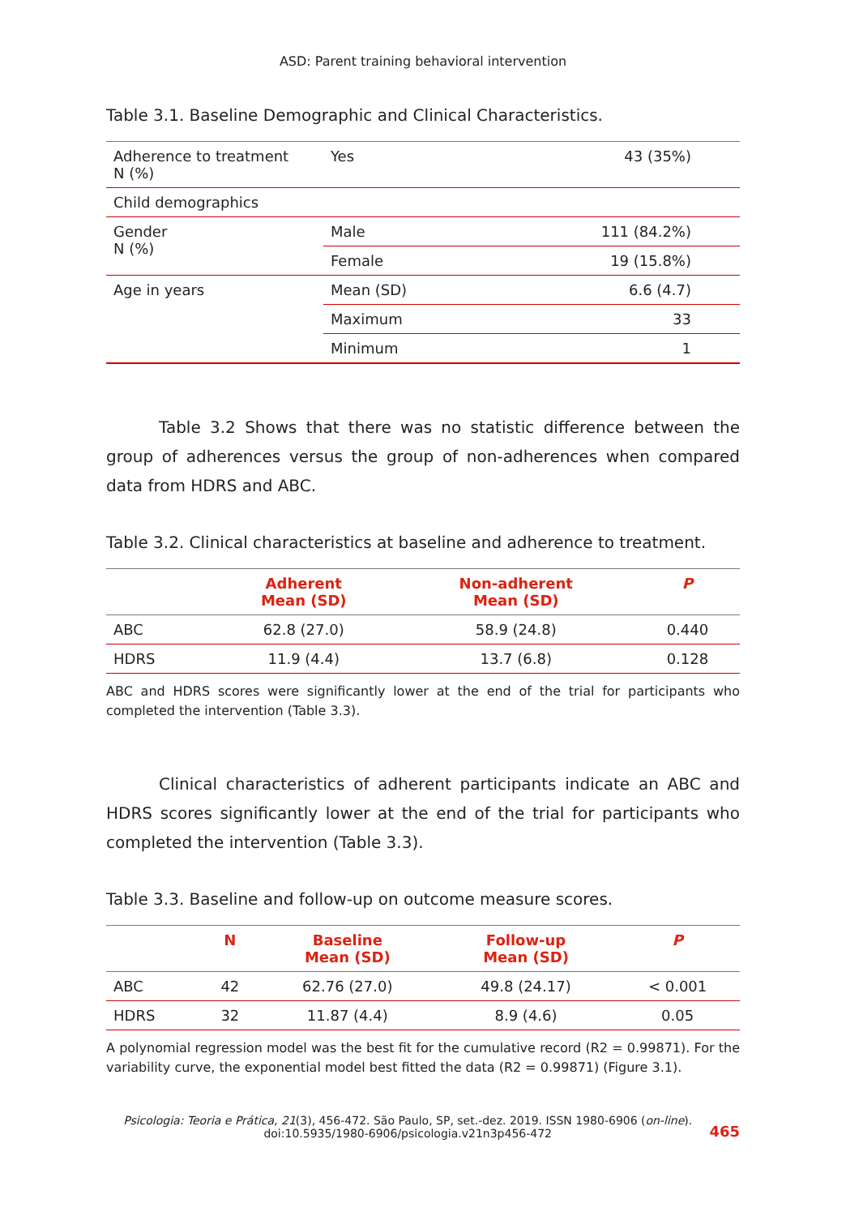ASD: Parent training behavioral intervention
Table 3.1. Baseline Demographic and Clinical Characteristics.
| Adherence to treatment N (%) | Yes | 43 (35%) |
| Child demographics | | |
| Gender N (%) | Male | 111 (84.2%) |
| | Female | 19 (15.8%) |
| Age in years | Mean (SD) | 6.6 (4.7) |
| | Maximum | 33 |
| | Minimum | 1 |
Table 3.2 Shows that there was no statistic difference between the group of adherences versus the group of non-adherences when compared data from HDRS and ABC.
Table 3.2. Clinical characteristics at baseline and adherence to treatment.
| | Adherent Mean (SD) | Non-adherent Mean (SD) | P |
| --- | --- | --- | --- |
| ABC | 62.8 (27.0) | 58.9 (24.8) | 0.440 |
| HDRS | 11.9 (4.4) | 13.7 (6.8) | 0.128 |
ABC and HDRS scores were significantly lower at the end of the trial for participants who completed the intervention (Table 3.3).
Clinical characteristics of adherent participants indicate an ABC and HDRS scores significantly lower at the end of the trial for participants who completed the intervention (Table 3.3).
Table 3.3. Baseline and follow-up on outcome measure scores.
| | N | Baseline Mean (SD) | Follow-up Mean (SD) | P |
| --- | --- | --- | --- | --- |
| ABC | 42 | 62.76 (27.0) | 49.8 (24.17) | < 0.001 |
| HDRS | 32 | 11.87 (4.4) | 8.9 (4.6) | 0.05 |
A polynomial regression model was the best fit for the cumulative record (R2 = 0.99871). For the variability curve, the exponential model best fitted the data (R2 = 0.99871) (Figure 3.1).
Psicologia: Teoria e Prática, 21(3), 456-472. São Paulo, SP, set.-dez. 2019. ISSN 1980-6906 (on-line).
doi:10.5935/1980-6906/psicologia.v21n3p456-472
465